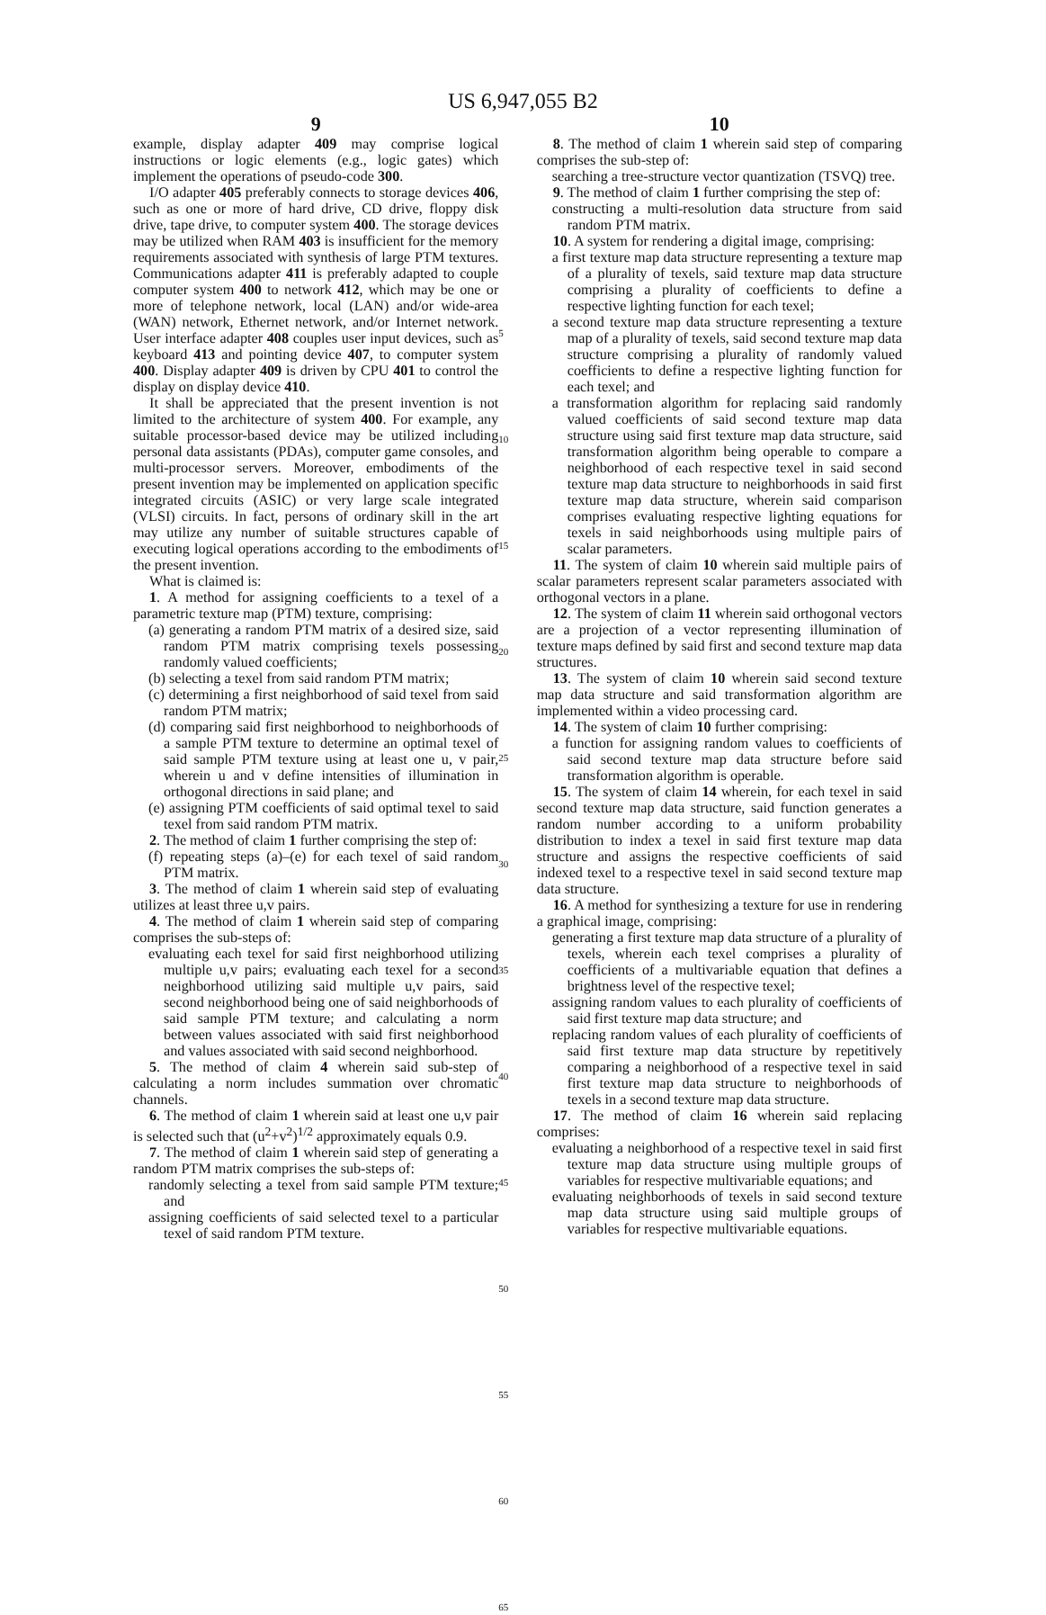US 6,947,055 B2
9
example, display adapter 409 may comprise logical instructions or logic elements (e.g., logic gates) which implement the operations of pseudo-code 300.
I/O adapter 405 preferably connects to storage devices 406, such as one or more of hard drive, CD drive, floppy disk drive, tape drive, to computer system 400. The storage devices may be utilized when RAM 403 is insufficient for the memory requirements associated with synthesis of large PTM textures. Communications adapter 411 is preferably adapted to couple computer system 400 to network 412, which may be one or more of telephone network, local (LAN) and/or wide-area (WAN) network, Ethernet network, and/or Internet network. User interface adapter 408 couples user input devices, such as keyboard 413 and pointing device 407, to computer system 400. Display adapter 409 is driven by CPU 401 to control the display on display device 410.
It shall be appreciated that the present invention is not limited to the architecture of system 400. For example, any suitable processor-based device may be utilized including personal data assistants (PDAs), computer game consoles, and multi-processor servers. Moreover, embodiments of the present invention may be implemented on application specific integrated circuits (ASIC) or very large scale integrated (VLSI) circuits. In fact, persons of ordinary skill in the art may utilize any number of suitable structures capable of executing logical operations according to the embodiments of the present invention.
What is claimed is:
1. A method for assigning coefficients to a texel of a parametric texture map (PTM) texture, comprising:
(a) generating a random PTM matrix of a desired size, said random PTM matrix comprising texels possessing randomly valued coefficients;
(b) selecting a texel from said random PTM matrix;
(c) determining a first neighborhood of said texel from said random PTM matrix;
(d) comparing said first neighborhood to neighborhoods of a sample PTM texture to determine an optimal texel of said sample PTM texture using at least one u, v pair, wherein u and v define intensities of illumination in orthogonal directions in said plane; and
(e) assigning PTM coefficients of said optimal texel to said texel from said random PTM matrix.
2. The method of claim 1 further comprising the step of:
(f) repeating steps (a)–(e) for each texel of said random PTM matrix.
3. The method of claim 1 wherein said step of evaluating utilizes at least three u,v pairs.
4. The method of claim 1 wherein said step of comparing comprises the sub-steps of:
evaluating each texel for said first neighborhood utilizing multiple u,v pairs; evaluating each texel for a second neighborhood utilizing said multiple u,v pairs, said second neighborhood being one of said neighborhoods of said sample PTM texture; and calculating a norm between values associated with said first neighborhood and values associated with said second neighborhood.
5. The method of claim 4 wherein said sub-step of calculating a norm includes summation over chromatic channels.
6. The method of claim 1 wherein said at least one u,v pair is selected such that (u<sup>2</sup>+v<sup>2</sup>)<sup>1/2</sup> approximately equals 0.9.
7. The method of claim 1 wherein said step of generating a random PTM matrix comprises the sub-steps of:
randomly selecting a texel from said sample PTM texture; and
assigning coefficients of said selected texel to a particular texel of said random PTM texture.
5
10
15
20
25
30
35
40
45
50
55
60
65
10
8. The method of claim 1 wherein said step of comparing comprises the sub-step of:
searching a tree-structure vector quantization (TSVQ) tree.
9. The method of claim 1 further comprising the step of:
constructing a multi-resolution data structure from said random PTM matrix.
10. A system for rendering a digital image, comprising:
a first texture map data structure representing a texture map of a plurality of texels, said texture map data structure comprising a plurality of coefficients to define a respective lighting function for each texel;
a second texture map data structure representing a texture map of a plurality of texels, said second texture map data structure comprising a plurality of randomly valued coefficients to define a respective lighting function for each texel; and
a transformation algorithm for replacing said randomly valued coefficients of said second texture map data structure using said first texture map data structure, said transformation algorithm being operable to compare a neighborhood of each respective texel in said second texture map data structure to neighborhoods in said first texture map data structure, wherein said comparison comprises evaluating respective lighting equations for texels in said neighborhoods using multiple pairs of scalar parameters.
11. The system of claim 10 wherein said multiple pairs of scalar parameters represent scalar parameters associated with orthogonal vectors in a plane.
12. The system of claim 11 wherein said orthogonal vectors are a projection of a vector representing illumination of texture maps defined by said first and second texture map data structures.
13. The system of claim 10 wherein said second texture map data structure and said transformation algorithm are implemented within a video processing card.
14. The system of claim 10 further comprising:
a function for assigning random values to coefficients of said second texture map data structure before said transformation algorithm is operable.
15. The system of claim 14 wherein, for each texel in said second texture map data structure, said function generates a random number according to a uniform probability distribution to index a texel in said first texture map data structure and assigns the respective coefficients of said indexed texel to a respective texel in said second texture map data structure.
16. A method for synthesizing a texture for use in rendering a graphical image, comprising:
generating a first texture map data structure of a plurality of texels, wherein each texel comprises a plurality of coefficients of a multivariable equation that defines a brightness level of the respective texel;
assigning random values to each plurality of coefficients of said first texture map data structure; and
replacing random values of each plurality of coefficients of said first texture map data structure by repetitively comparing a neighborhood of a respective texel in said first texture map data structure to neighborhoods of texels in a second texture map data structure.
17. The method of claim 16 wherein said replacing comprises:
evaluating a neighborhood of a respective texel in said first texture map data structure using multiple groups of variables for respective multivariable equations; and
evaluating neighborhoods of texels in said second texture map data structure using said multiple groups of variables for respective multivariable equations.